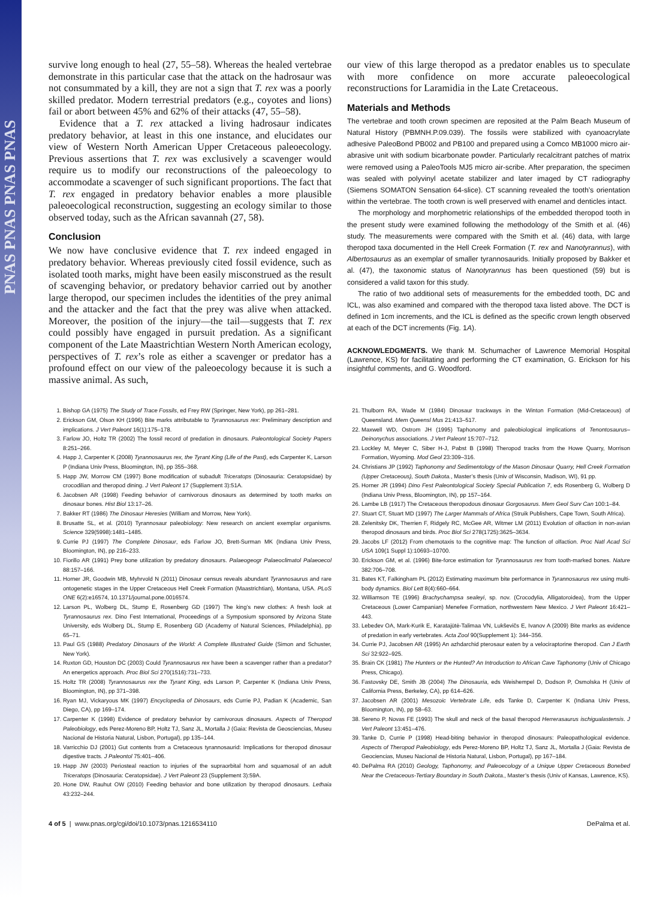PNAS PNAS PNAS PNAS
survive long enough to heal (27, 55–58). Whereas the healed vertebrae demonstrate in this particular case that the attack on the hadrosaur was not consummated by a kill, they are not a sign that T. rex was a poorly skilled predator. Modern terrestrial predators (e.g., coyotes and lions) fail or abort between 45% and 62% of their attacks (47, 55–58).
Evidence that a T. rex attacked a living hadrosaur indicates predatory behavior, at least in this one instance, and elucidates our view of Western North American Upper Cretaceous paleoecology. Previous assertions that T. rex was exclusively a scavenger would require us to modify our reconstructions of the paleoecology to accommodate a scavenger of such significant proportions. The fact that T. rex engaged in predatory behavior enables a more plausible paleoecological reconstruction, suggesting an ecology similar to those observed today, such as the African savannah (27, 58).
Conclusion
We now have conclusive evidence that T. rex indeed engaged in predatory behavior. Whereas previously cited fossil evidence, such as isolated tooth marks, might have been easily misconstrued as the result of scavenging behavior, or predatory behavior carried out by another large theropod, our specimen includes the identities of the prey animal and the attacker and the fact that the prey was alive when attacked. Moreover, the position of the injury—the tail—suggests that T. rex could possibly have engaged in pursuit predation. As a significant component of the Late Maastrichtian Western North American ecology, perspectives of T. rex’s role as either a scavenger or predator has a profound effect on our view of the paleoecology because it is such a massive animal. As such,
our view of this large theropod as a predator enables us to speculate with more confidence on more accurate paleoecological reconstructions for Laramidia in the Late Cretaceous.
Materials and Methods
The vertebrae and tooth crown specimen are reposited at the Palm Beach Museum of Natural History (PBMNH.P.09.039). The fossils were stabilized with cyanoacrylate adhesive PaleoBond PB002 and PB100 and prepared using a Comco MB1000 micro air-abrasive unit with sodium bicarbonate powder. Particularly recalcitrant patches of matrix were removed using a PaleoTools MJ5 micro air-scribe. After preparation, the specimen was sealed with polyvinyl acetate stabilizer and later imaged by CT radiography (Siemens SOMATON Sensation 64-slice). CT scanning revealed the tooth’s orientation within the vertebrae. The tooth crown is well preserved with enamel and denticles intact.
The morphology and morphometric relationships of the embedded theropod tooth in the present study were examined following the methodology of the Smith et al. (46) study. The measurements were compared with the Smith et al. (46) data, with large theropod taxa documented in the Hell Creek Formation (T. rex and Nanotyrannus), with Albertosaurus as an exemplar of smaller tyrannosaurids. Initially proposed by Bakker et al. (47), the taxonomic status of Nanotyrannus has been questioned (59) but is considered a valid taxon for this study.
The ratio of two additional sets of measurements for the embedded tooth, DC and ICL, was also examined and compared with the theropod taxa listed above. The DCT is defined in 1cm increments, and the ICL is defined as the specific crown length observed at each of the DCT increments (Fig. 1A).
ACKNOWLEDGMENTS. We thank M. Schumacher of Lawrence Memorial Hospital (Lawrence, KS) for facilitating and performing the CT examination, G. Erickson for his insightful comments, and G. Woodford.
1. Bishop GA (1975) The Study of Trace Fossils, ed Frey RW (Springer, New York), pp 261–281.
2. Erickson GM, Olson KH (1996) Bite marks attributable to Tyrannosaurus rex: Preliminary description and implications. J Vert Paleont 16(1):175–178.
3. Farlow JO, Holtz TR (2002) The fossil record of predation in dinosaurs. Paleontological Society Papers 8:251–266.
4. Happ J, Carpenter K (2008) Tyrannosaurus rex, the Tyrant King (Life of the Past), eds Carpenter K, Larson P (Indiana Univ Press, Bloomington, IN), pp 355–368.
5. Happ JW, Morrow CM (1997) Bone modification of subadult Triceratops (Dinosauria: Ceratopsidae) by crocodilian and theropod dining. J Vert Paleont 17 (Supplement 3):51A.
6. Jacobsen AR (1998) Feeding behavior of carnivorous dinosaurs as determined by tooth marks on dinosaur bones. Hist Biol 13:17–26.
7. Bakker RT (1986) The Dinosaur Heresies (William and Morrow, New York).
8. Brusatte SL, et al. (2010) Tyrannosaur paleobiology: New research on ancient exemplar organisms. Science 329(5998):1481–1485.
9. Currie PJ (1997) The Complete Dinosaur, eds Farlow JO, Brett-Surman MK (Indiana Univ Press, Bloomington, IN), pp 216–233.
10. Fiorillo AR (1991) Prey bone utilization by predatory dinosaurs. Palaeogeogr Palaeoclimatol Palaeoecol 88:157–166.
11. Horner JR, Goodwin MB, Myhrvold N (2011) Dinosaur census reveals abundant Tyrannosaurus and rare ontogenetic stages in the Upper Cretaceous Hell Creek Formation (Maastrichtian), Montana, USA. PLoS ONE 6(2):e16574, 10.1371/journal.pone.0016574.
12. Larson PL, Wolberg DL, Stump E, Rosenberg GD (1997) The king’s new clothes: A fresh look at Tyrannosaurus rex. Dino Fest International, Proceedings of a Symposium sponsored by Arizona State University, eds Wolberg DL, Stump E, Rosenberg GD (Academy of Natural Sciences, Philadelphia), pp 65–71.
13. Paul GS (1988) Predatory Dinosaurs of the World: A Complete Illustrated Guide (Simon and Schuster, New York).
14. Ruxton GD, Houston DC (2003) Could Tyrannosaurus rex have been a scavenger rather than a predator? An energetics approach. Proc Biol Sci 270(1516):731–733.
15. Holtz TR (2008) Tyrannosaurus rex the Tyrant King, eds Larson P, Carpenter K (Indiana Univ Press, Bloomington, IN), pp 371–398.
16. Ryan MJ, Vickaryous MK (1997) Encyclopedia of Dinosaurs, eds Currie PJ, Padian K (Academic, San Diego, CA), pp 169–174.
17. Carpenter K (1998) Evidence of predatory behavior by carnivorous dinosaurs. Aspects of Theropod Paleobiology, eds Perez-Moreno BP, Holtz TJ, Sanz JL, Mortalla J (Gaia: Revista de Geosciencias, Museu Nacional de Historia Natural, Lisbon, Portugal), pp 135–144.
18. Varricchio DJ (2001) Gut contents from a Cretaceous tyrannosaurid: Implications for theropod dinosaur digestive tracts. J Paleontol 75:401–406.
19. Happ JW (2003) Periosteal reaction to injuries of the supraorbital horn and squamosal of an adult Triceratops (Dinosauria: Ceratopsidae). J Vert Paleont 23 (Supplement 3):59A.
20. Hone DW, Rauhut OW (2010) Feeding behavior and bone utilization by theropod dinosaurs. Lethaia 43:232–244.
21. Thulborn RA, Wade M (1984) Dinosaur trackways in the Winton Formation (Mid-Cretaceous) of Queensland. Mem Queensl Mus 21:413–517.
22. Maxwell WD, Ostrom JH (1995) Taphonomy and paleobiological implications of Tenontosaurus–Deinonychus associations. J Vert Paleont 15:707–712.
23. Lockley M, Meyer C, Siber H-J, Pabst B (1998) Theropod tracks from the Howe Quarry, Morrison Formation, Wyoming. Mod Geol 23:309–316.
24. Christians JP (1992) Taphonomy and Sedimentology of the Mason Dinosaur Quarry, Hell Creek Formation (Upper Cretaceous), South Dakota., Master’s thesis (Univ of Wisconsin, Madison, WI), 91 pp.
25. Horner JR (1994) Dino Fest Paleontological Society Special Publication 7, eds Rosenberg G, Wolberg D (Indiana Univ Press, Bloomington, IN), pp 157–164.
26. Lambe LB (1917) The Cretaceous theropodous dinosaur Gorgosaurus. Mem Geol Surv Can 100:1–84.
27. Stuart CT, Stuart MD (1997) The Larger Mammals of Africa (Struik Publishers, Cape Town, South Africa).
28. Zelenitsky DK, Therrien F, Ridgely RC, McGee AR, Witmer LM (2011) Evolution of olfaction in non-avian theropod dinosaurs and birds. Proc Biol Sci 278(1725):3625–3634.
29. Jacobs LF (2012) From chemotaxis to the cognitive map: The function of olfaction. Proc Natl Acad Sci USA 109(1 Suppl 1):10693–10700.
30. Erickson GM, et al. (1996) Bite-force estimation for Tyrannosaurus rex from tooth-marked bones. Nature 382:706–708.
31. Bates KT, Falkingham PL (2012) Estimating maximum bite performance in Tyrannosaurus rex using multi-body dynamics. Biol Lett 8(4):660–664.
32. Williamson TE (1996) Brachychampsa sealeyi, sp. nov. (Crocodylia, Alligatoroidea), from the Upper Cretaceous (Lower Campanian) Menefee Formation, northwestern New Mexico. J Vert Paleont 16:421–443.
33. Lebedev OA, Mark-Kurik E, Karatajūtė-Talimaa VN, Lukševičs E, Ivanov A (2009) Bite marks as evidence of predation in early vertebrates. Acta Zool 90(Supplement 1): 344–356.
34. Currie PJ, Jacobsen AR (1995) An azhdarchid pterosaur eaten by a velociraptorine theropod. Can J Earth Sci 32:922–925.
35. Brain CK (1981) The Hunters or the Hunted? An Introduction to African Cave Taphonomy (Univ of Chicago Press, Chicago).
36. Fastovsky DE, Smith JB (2004) The Dinosauria, eds Weishempel D, Dodson P, Osmolska H (Univ of California Press, Berkeley, CA), pp 614–626.
37. Jacobsen AR (2001) Mesozoic Vertebrate Life, eds Tanke D, Carpenter K (Indiana Univ Press, Bloomington, IN), pp 58–63.
38. Sereno P, Novas FE (1993) The skull and neck of the basal theropod Herrerasaurus ischigualastensis. J Vert Paleont 13:451–476.
39. Tanke D, Currie P (1998) Head-biting behavior in theropod dinosaurs: Paleopathological evidence. Aspects of Theropod Paleobiology, eds Perez-Moreno BP, Holtz TJ, Sanz JL, Mortalla J (Gaia: Revista de Geociencias, Museu Nacional de Historia Natural, Lisbon, Portugal), pp 167–184.
40. DePalma RA (2010) Geology, Taphonomy, and Paleoecology of a Unique Upper Cretaceous Bonebed Near the Cretaceous-Tertiary Boundary in South Dakota., Master’s thesis (Univ of Kansas, Lawrence, KS).
4 of 5 | www.pnas.org/cgi/doi/10.1073/pnas.1216534110 DePalma et al.